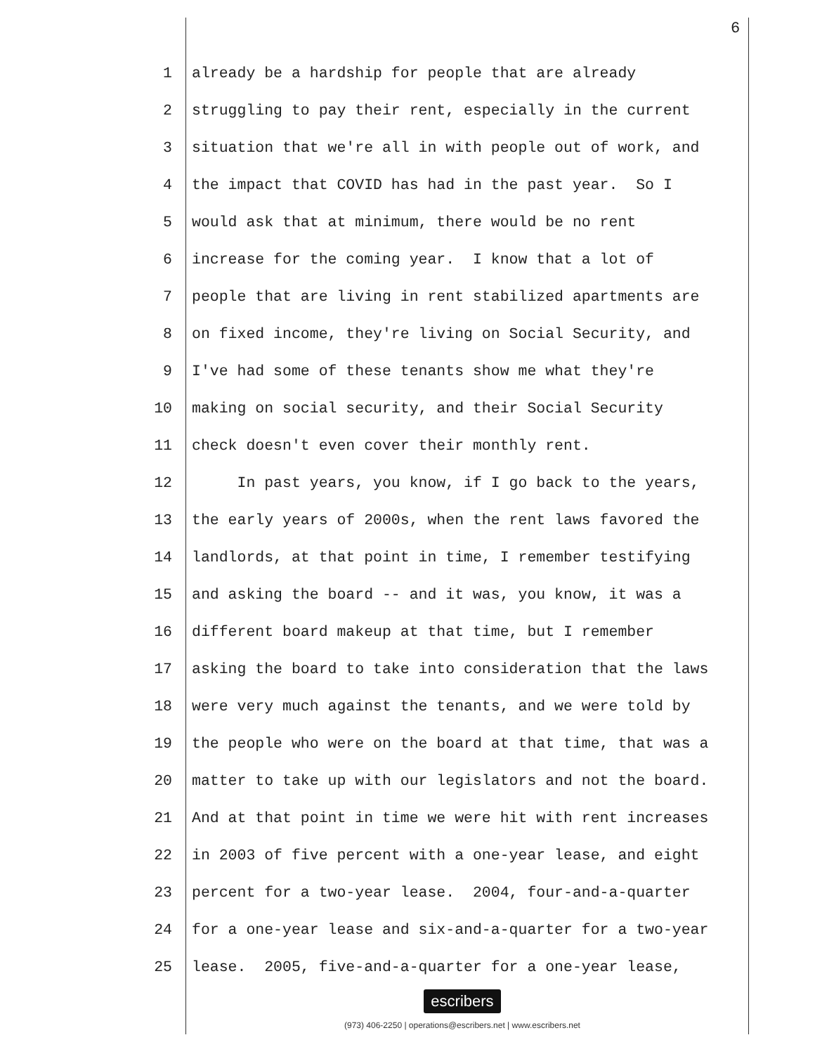6
1 already be a hardship for people that are already
2 struggling to pay their rent, especially in the current
3 situation that we're all in with people out of work, and
4 the impact that COVID has had in the past year. So I
5 would ask that at minimum, there would be no rent
6 increase for the coming year. I know that a lot of
7 people that are living in rent stabilized apartments are
8 on fixed income, they're living on Social Security, and
9 I've had some of these tenants show me what they're
10 making on social security, and their Social Security
11 check doesn't even cover their monthly rent.
12 In past years, you know, if I go back to the years,
13 the early years of 2000s, when the rent laws favored the
14 landlords, at that point in time, I remember testifying
15 and asking the board -- and it was, you know, it was a
16 different board makeup at that time, but I remember
17 asking the board to take into consideration that the laws
18 were very much against the tenants, and we were told by
19 the people who were on the board at that time, that was a
20 matter to take up with our legislators and not the board.
21 And at that point in time we were hit with rent increases
22 in 2003 of five percent with a one-year lease, and eight
23 percent for a two-year lease. 2004, four-and-a-quarter
24 for a one-year lease and six-and-a-quarter for a two-year
25 lease. 2005, five-and-a-quarter for a one-year lease,
escribers
(973) 406-2250 | operations@escribers.net | www.escribers.net